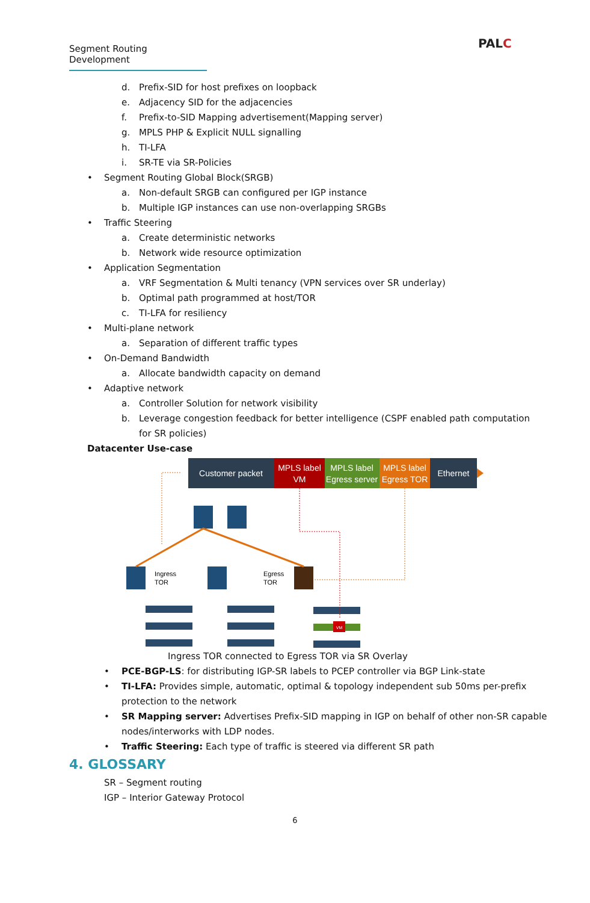Segment Routing Development
PALC
d. Prefix-SID for host prefixes on loopback
e. Adjacency SID for the adjacencies
f. Prefix-to-SID Mapping advertisement(Mapping server)
g. MPLS PHP & Explicit NULL signalling
h. TI-LFA
i. SR-TE via SR-Policies
• Segment Routing Global Block(SRGB)
a. Non-default SRGB can configured per IGP instance
b. Multiple IGP instances can use non-overlapping SRGBs
• Traffic Steering
a. Create deterministic networks
b. Network wide resource optimization
• Application Segmentation
a. VRF Segmentation & Multi tenancy (VPN services over SR underlay)
b. Optimal path programmed at host/TOR
c. TI-LFA for resiliency
• Multi-plane network
a. Separation of different traffic types
• On-Demand Bandwidth
a. Allocate bandwidth capacity on demand
• Adaptive network
a. Controller Solution for network visibility
b. Leverage congestion feedback for better intelligence (CSPF enabled path computation
for SR policies)
Datacenter Use-case
Customer packet
MPLS label
VM
MPLS label
Egress server
MPLS label
Egress TOR
Ethernet
Ingress
TOR
Egress
TOR
VM
Ingress TOR connected to Egress TOR via SR Overlay
• PCE-BGP-LS: for distributing IGP-SR labels to PCEP controller via BGP Link-state
• TI-LFA: Provides simple, automatic, optimal & topology independent sub 50ms per-prefix
protection to the network
• SR Mapping server: Advertises Prefix-SID mapping in IGP on behalf of other non-SR capable
nodes/interworks with LDP nodes.
• Traffic Steering: Each type of traffic is steered via different SR path
4. GLOSSARY
SR – Segment routing
IGP – Interior Gateway Protocol
6